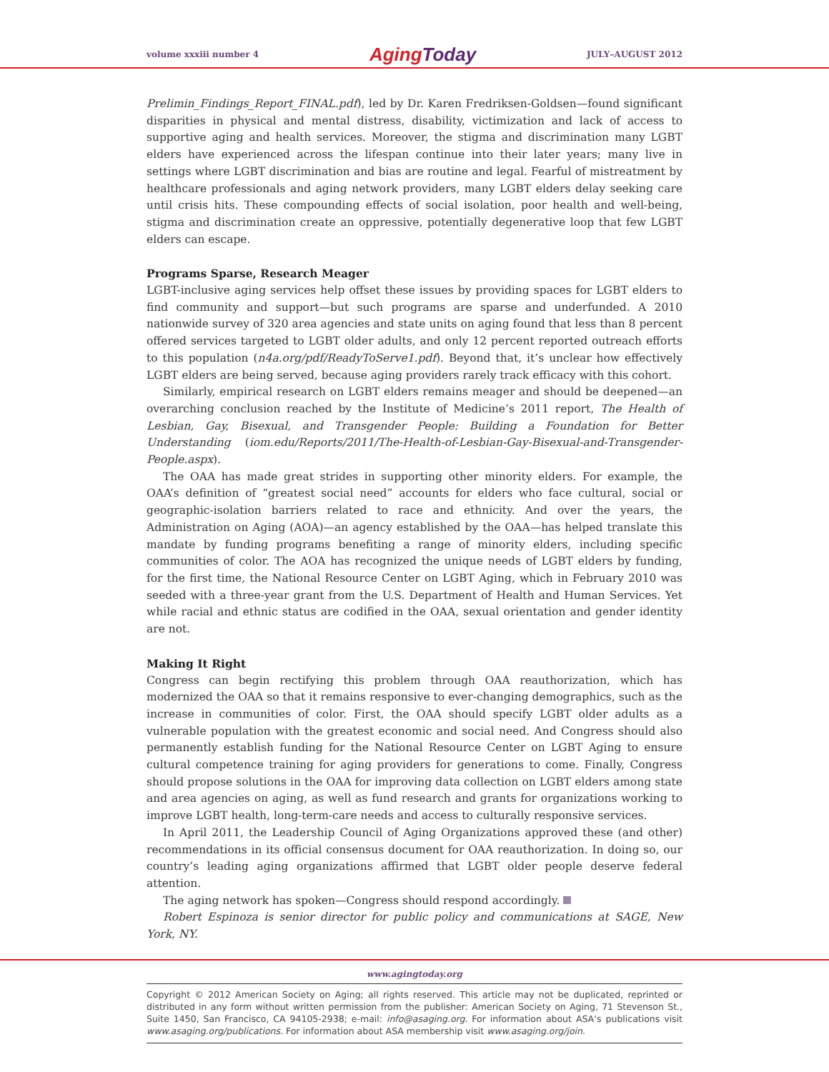volume xxxiii number 4
AgingToday
JULY–AUGUST 2012
Prelimin_Findings_Report_FINAL.pdf), led by Dr. Karen Fredriksen-Goldsen—found significant disparities in physical and mental distress, disability, victimization and lack of access to supportive aging and health services. Moreover, the stigma and discrimination many LGBT elders have experienced across the lifespan continue into their later years; many live in settings where LGBT discrimination and bias are routine and legal. Fearful of mistreatment by healthcare professionals and aging network providers, many LGBT elders delay seeking care until crisis hits. These compounding effects of social isolation, poor health and well-being, stigma and discrimination create an oppressive, potentially degenerative loop that few LGBT elders can escape.
Programs Sparse, Research Meager
LGBT-inclusive aging services help offset these issues by providing spaces for LGBT elders to find community and support—but such programs are sparse and underfunded. A 2010 nationwide survey of 320 area agencies and state units on aging found that less than 8 percent offered services targeted to LGBT older adults, and only 12 percent reported outreach efforts to this population (n4a.org/pdf/ReadyToServe1.pdf). Beyond that, it’s unclear how effectively LGBT elders are being served, because aging providers rarely track efficacy with this cohort.
Similarly, empirical research on LGBT elders remains meager and should be deepened—an overarching conclusion reached by the Institute of Medicine’s 2011 report, The Health of Lesbian, Gay, Bisexual, and Transgender People: Building a Foundation for Better Understanding (iom.edu/Reports/2011/The-Health-of-Lesbian-Gay-Bisexual-and-Transgender-People.aspx).
The OAA has made great strides in supporting other minority elders. For example, the OAA’s definition of “greatest social need” accounts for elders who face cultural, social or geographic-isolation barriers related to race and ethnicity. And over the years, the Administration on Aging (AOA)—an agency established by the OAA—has helped translate this mandate by funding programs benefiting a range of minority elders, including specific communities of color. The AOA has recognized the unique needs of LGBT elders by funding, for the first time, the National Resource Center on LGBT Aging, which in February 2010 was seeded with a three-year grant from the U.S. Department of Health and Human Services. Yet while racial and ethnic status are codified in the OAA, sexual orientation and gender identity are not.
Making It Right
Congress can begin rectifying this problem through OAA reauthorization, which has modernized the OAA so that it remains responsive to ever-changing demographics, such as the increase in communities of color. First, the OAA should specify LGBT older adults as a vulnerable population with the greatest economic and social need. And Congress should also permanently establish funding for the National Resource Center on LGBT Aging to ensure cultural competence training for aging providers for generations to come. Finally, Congress should propose solutions in the OAA for improving data collection on LGBT elders among state and area agencies on aging, as well as fund research and grants for organizations working to improve LGBT health, long-term-care needs and access to culturally responsive services.
In April 2011, the Leadership Council of Aging Organizations approved these (and other) recommendations in its official consensus document for OAA reauthorization. In doing so, our country’s leading aging organizations affirmed that LGBT older people deserve federal attention.
The aging network has spoken—Congress should respond accordingly.
Robert Espinoza is senior director for public policy and communications at SAGE, New York, NY.
www.agingtoday.org
Copyright © 2012 American Society on Aging; all rights reserved. This article may not be duplicated, reprinted or distributed in any form without written permission from the publisher: American Society on Aging, 71 Stevenson St., Suite 1450, San Francisco, CA 94105-2938; e-mail: info@asaging.org. For information about ASA’s publications visit www.asaging.org/publications. For information about ASA membership visit www.asaging.org/join.